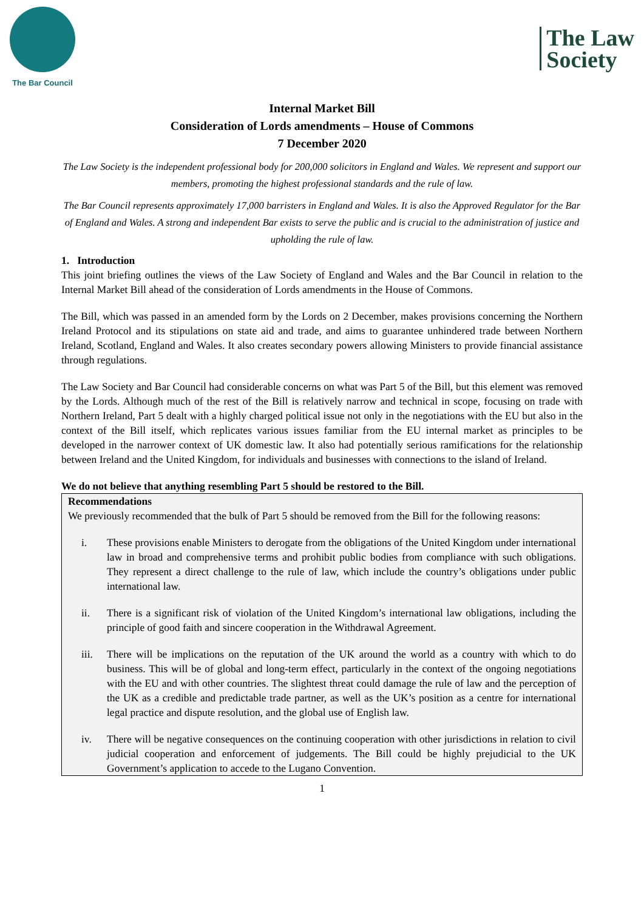The Bar Council
The Law
Society
Internal Market Bill
Consideration of Lords amendments – House of Commons
7 December 2020
The Law Society is the independent professional body for 200,000 solicitors in England and Wales. We represent and support our members, promoting the highest professional standards and the rule of law.
The Bar Council represents approximately 17,000 barristers in England and Wales. It is also the Approved Regulator for the Bar of England and Wales. A strong and independent Bar exists to serve the public and is crucial to the administration of justice and upholding the rule of law.
1. Introduction
This joint briefing outlines the views of the Law Society of England and Wales and the Bar Council in relation to the Internal Market Bill ahead of the consideration of Lords amendments in the House of Commons.
The Bill, which was passed in an amended form by the Lords on 2 December, makes provisions concerning the Northern Ireland Protocol and its stipulations on state aid and trade, and aims to guarantee unhindered trade between Northern Ireland, Scotland, England and Wales. It also creates secondary powers allowing Ministers to provide financial assistance through regulations.
The Law Society and Bar Council had considerable concerns on what was Part 5 of the Bill, but this element was removed by the Lords. Although much of the rest of the Bill is relatively narrow and technical in scope, focusing on trade with Northern Ireland, Part 5 dealt with a highly charged political issue not only in the negotiations with the EU but also in the context of the Bill itself, which replicates various issues familiar from the EU internal market as principles to be developed in the narrower context of UK domestic law. It also had potentially serious ramifications for the relationship between Ireland and the United Kingdom, for individuals and businesses with connections to the island of Ireland.
We do not believe that anything resembling Part 5 should be restored to the Bill.
Recommendations
We previously recommended that the bulk of Part 5 should be removed from the Bill for the following reasons:
i. These provisions enable Ministers to derogate from the obligations of the United Kingdom under international law in broad and comprehensive terms and prohibit public bodies from compliance with such obligations. They represent a direct challenge to the rule of law, which include the country’s obligations under public international law.
ii. There is a significant risk of violation of the United Kingdom’s international law obligations, including the principle of good faith and sincere cooperation in the Withdrawal Agreement.
iii. There will be implications on the reputation of the UK around the world as a country with which to do business. This will be of global and long-term effect, particularly in the context of the ongoing negotiations with the EU and with other countries. The slightest threat could damage the rule of law and the perception of the UK as a credible and predictable trade partner, as well as the UK’s position as a centre for international legal practice and dispute resolution, and the global use of English law.
iv. There will be negative consequences on the continuing cooperation with other jurisdictions in relation to civil judicial cooperation and enforcement of judgements. The Bill could be highly prejudicial to the UK Government’s application to accede to the Lugano Convention.
1